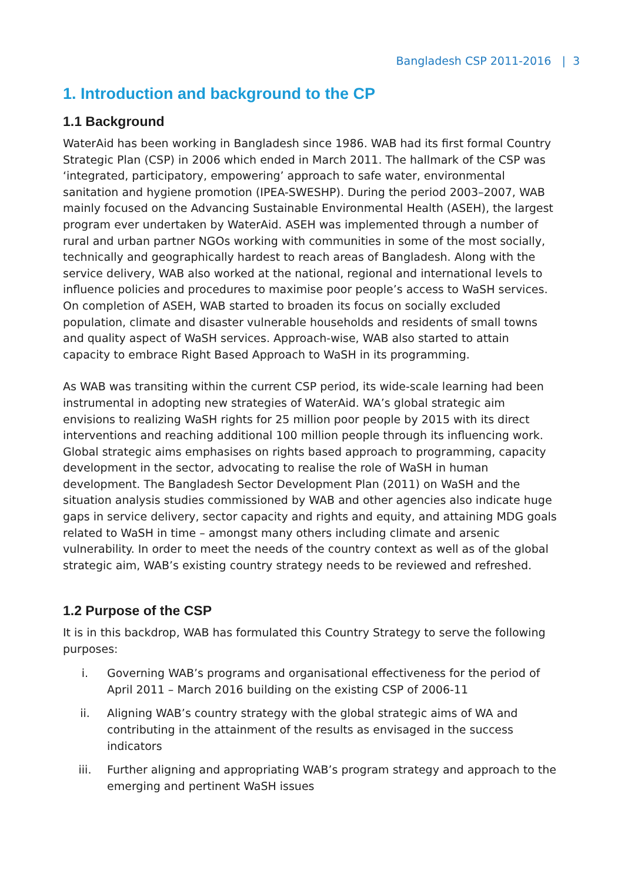Bangladesh CSP 2011-2016 | 3
1. Introduction and background to the CP
1.1 Background
WaterAid has been working in Bangladesh since 1986. WAB had its first formal Country Strategic Plan (CSP) in 2006 which ended in March 2011. The hallmark of the CSP was ‘integrated, participatory, empowering’ approach to safe water, environmental sanitation and hygiene promotion (IPEA-SWESHP). During the period 2003–2007, WAB mainly focused on the Advancing Sustainable Environmental Health (ASEH), the largest program ever undertaken by WaterAid. ASEH was implemented through a number of rural and urban partner NGOs working with communities in some of the most socially, technically and geographically hardest to reach areas of Bangladesh. Along with the service delivery, WAB also worked at the national, regional and international levels to influence policies and procedures to maximise poor people’s access to WaSH services. On completion of ASEH, WAB started to broaden its focus on socially excluded population, climate and disaster vulnerable households and residents of small towns and quality aspect of WaSH services. Approach-wise, WAB also started to attain capacity to embrace Right Based Approach to WaSH in its programming.
As WAB was transiting within the current CSP period, its wide-scale learning had been instrumental in adopting new strategies of WaterAid. WA’s global strategic aim envisions to realizing WaSH rights for 25 million poor people by 2015 with its direct interventions and reaching additional 100 million people through its influencing work. Global strategic aims emphasises on rights based approach to programming, capacity development in the sector, advocating to realise the role of WaSH in human development. The Bangladesh Sector Development Plan (2011) on WaSH and the situation analysis studies commissioned by WAB and other agencies also indicate huge gaps in service delivery, sector capacity and rights and equity, and attaining MDG goals related to WaSH in time – amongst many others including climate and arsenic vulnerability. In order to meet the needs of the country context as well as of the global strategic aim, WAB’s existing country strategy needs to be reviewed and refreshed.
1.2 Purpose of the CSP
It is in this backdrop, WAB has formulated this Country Strategy to serve the following purposes:
i. Governing WAB’s programs and organisational effectiveness for the period of April 2011 – March 2016 building on the existing CSP of 2006-11
ii. Aligning WAB’s country strategy with the global strategic aims of WA and contributing in the attainment of the results as envisaged in the success indicators
iii. Further aligning and appropriating WAB’s program strategy and approach to the emerging and pertinent WaSH issues